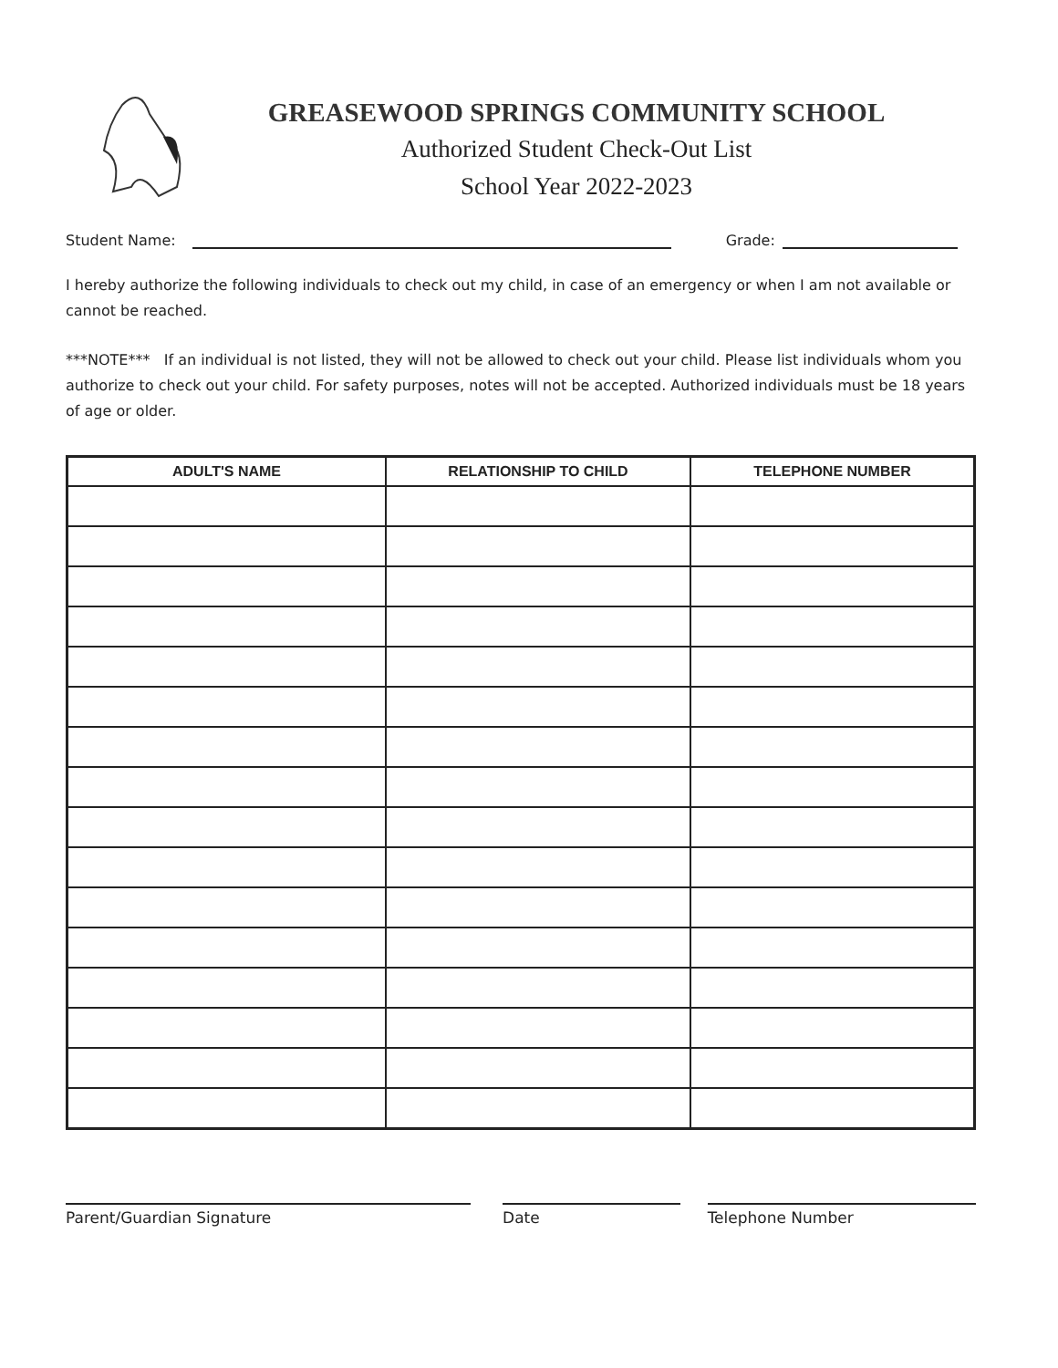GREASEWOOD SPRINGS COMMUNITY SCHOOL
Authorized Student Check-Out List
School Year 2022-2023
Student Name: Grade:
I hereby authorize the following individuals to check out my child, in case of an emergency or when I am not available or cannot be reached.
***NOTE*** If an individual is not listed, they will not be allowed to check out your child. Please list individuals whom you authorize to check out your child. For safety purposes, notes will not be accepted. Authorized individuals must be 18 years of age or older.
| ADULT'S NAME | RELATIONSHIP TO CHILD | TELEPHONE NUMBER |
| --- | --- | --- |
Parent/Guardian Signature Date Telephone Number